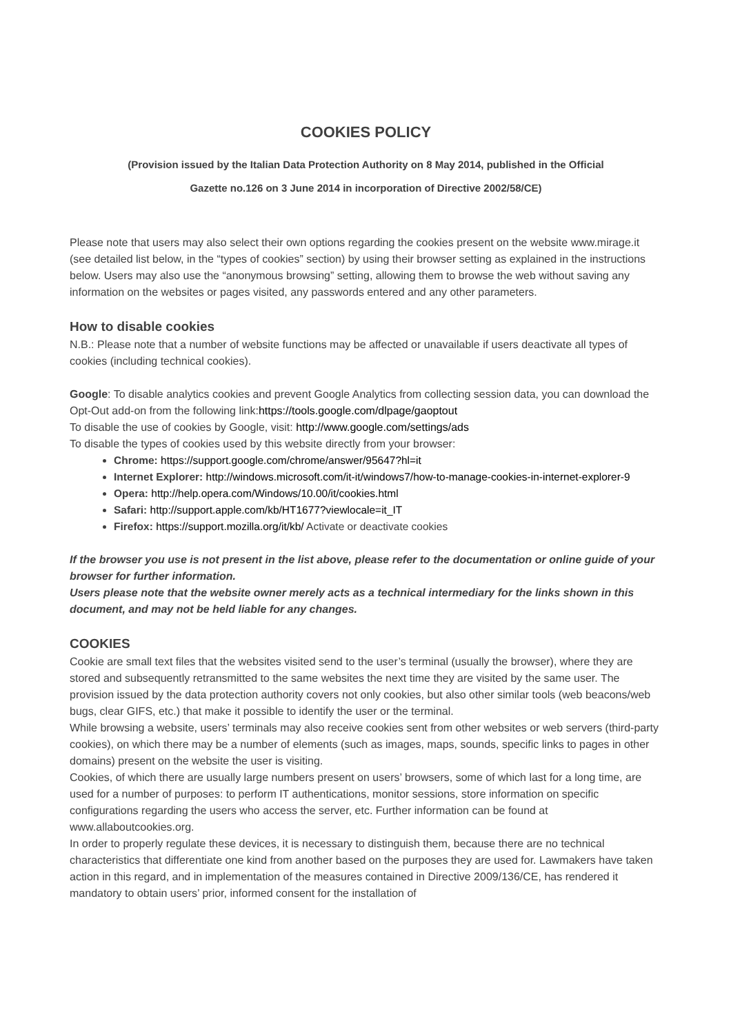COOKIES POLICY
(Provision issued by the Italian Data Protection Authority on 8 May 2014, published in the Official
Gazette no.126 on 3 June 2014 in incorporation of Directive 2002/58/CE)
Please note that users may also select their own options regarding the cookies present on the website www.mirage.it (see detailed list below, in the “types of cookies” section) by using their browser setting as explained in the instructions below. Users may also use the “anonymous browsing” setting, allowing them to browse the web without saving any information on the websites or pages visited, any passwords entered and any other parameters.
How to disable cookies
N.B.: Please note that a number of website functions may be affected or unavailable if users deactivate all types of cookies (including technical cookies).
Google: To disable analytics cookies and prevent Google Analytics from collecting session data, you can download the Opt-Out add-on from the following link:https://tools.google.com/dlpage/gaoptout
To disable the use of cookies by Google, visit: http://www.google.com/settings/ads
To disable the types of cookies used by this website directly from your browser:
Chrome: https://support.google.com/chrome/answer/95647?hl=it
Internet Explorer: http://windows.microsoft.com/it-it/windows7/how-to-manage-cookies-in-internet-explorer-9
Opera: http://help.opera.com/Windows/10.00/it/cookies.html
Safari: http://support.apple.com/kb/HT1677?viewlocale=it_IT
Firefox: https://support.mozilla.org/it/kb/ Activate or deactivate cookies
If the browser you use is not present in the list above, please refer to the documentation or online guide of your browser for further information.
Users please note that the website owner merely acts as a technical intermediary for the links shown in this document, and may not be held liable for any changes.
COOKIES
Cookie are small text files that the websites visited send to the user’s terminal (usually the browser), where they are stored and subsequently retransmitted to the same websites the next time they are visited by the same user. The provision issued by the data protection authority covers not only cookies, but also other similar tools (web beacons/web bugs, clear GIFS, etc.) that make it possible to identify the user or the terminal.
While browsing a website, users’ terminals may also receive cookies sent from other websites or web servers (third-party cookies), on which there may be a number of elements (such as images, maps, sounds, specific links to pages in other domains) present on the website the user is visiting.
Cookies, of which there are usually large numbers present on users’ browsers, some of which last for a long time, are used for a number of purposes: to perform IT authentications, monitor sessions, store information on specific configurations regarding the users who access the server, etc. Further information can be found at www.allaboutcookies.org.
In order to properly regulate these devices, it is necessary to distinguish them, because there are no technical characteristics that differentiate one kind from another based on the purposes they are used for. Lawmakers have taken action in this regard, and in implementation of the measures contained in Directive 2009/136/CE, has rendered it mandatory to obtain users’ prior, informed consent for the installation of